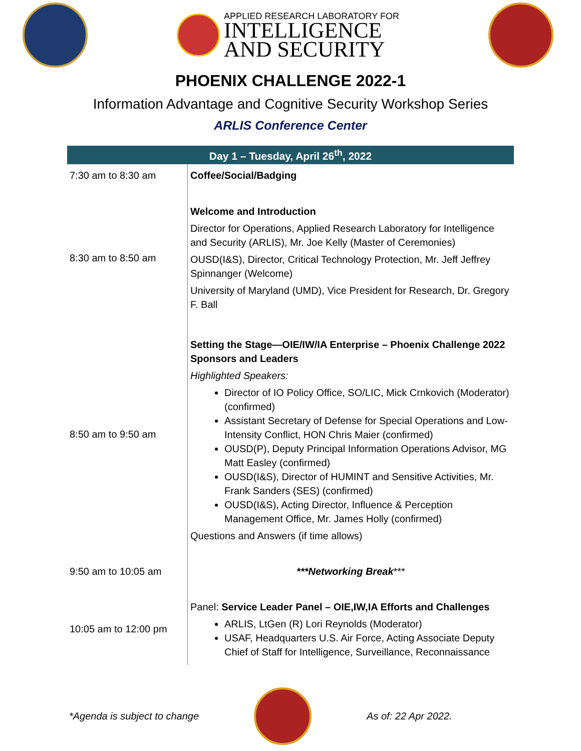APPLIED RESEARCH LABORATORY FOR
INTELLIGENCE
AND SECURITY
PHOENIX CHALLENGE 2022-1
Information Advantage and Cognitive Security Workshop Series
ARLIS Conference Center
| Day 1 – Tuesday, April 26<sup>th</sup>, 2022 | |
| --- | --- |
| 7:30 am to 8:30 am | Coffee/Social/Badging |
| 8:30 am to 8:50 am | Welcome and Introduction Director for Operations, Applied Research Laboratory for Intelligence and Security (ARLIS), Mr. Joe Kelly (Master of Ceremonies) OUSD(I&S), Director, Critical Technology Protection, Mr. Jeff Jeffrey Spinnanger (Welcome) University of Maryland (UMD), Vice President for Research, Dr. Gregory F. Ball |
| 8:50 am to 9:50 am | Setting the Stage—OIE/IW/IA Enterprise – Phoenix Challenge 2022 Sponsors and Leaders Highlighted Speakers: Director of IO Policy Office, SO/LIC, Mick Crnkovich (Moderator) (confirmed) Assistant Secretary of Defense for Special Operations and Low-Intensity Conflict, HON Chris Maier (confirmed) OUSD(P), Deputy Principal Information Operations Advisor, MG Matt Easley (confirmed) OUSD(I&S), Director of HUMINT and Sensitive Activities, Mr. Frank Sanders (SES) (confirmed) OUSD(I&S), Acting Director, Influence & Perception Management Office, Mr. James Holly (confirmed) Questions and Answers (if time allows) |
| 9:50 am to 10:05 am | ***Networking Break *** |
| 10:05 am to 12:00 pm | Panel: Service Leader Panel – OIE,IW,IA Efforts and Challenges ARLIS, LtGen (R) Lori Reynolds (Moderator) USAF, Headquarters U.S. Air Force, Acting Associate Deputy Chief of Staff for Intelligence, Surveillance, Reconnaissance |
*Agenda is subject to change As of: 22 Apr 2022.